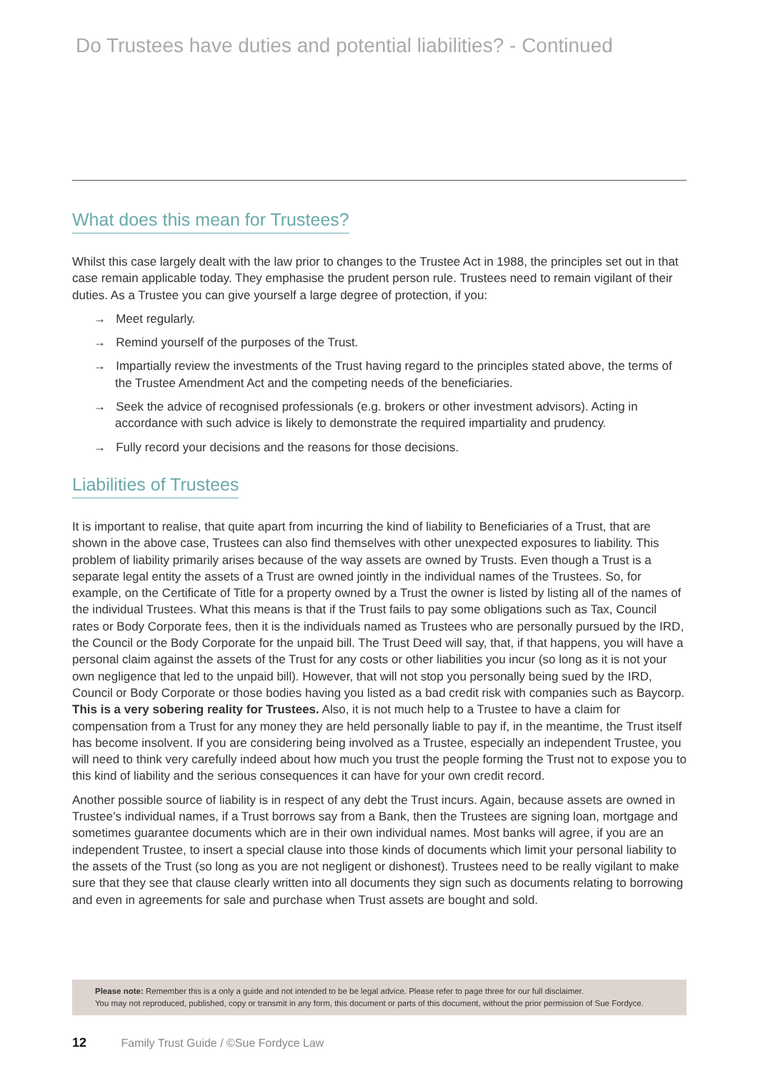Do Trustees have duties and potential liabilities? - Continued
What does this mean for Trustees?
Whilst this case largely dealt with the law prior to changes to the Trustee Act in 1988, the principles set out in that case remain applicable today. They emphasise the prudent person rule. Trustees need to remain vigilant of their duties. As a Trustee you can give yourself a large degree of protection, if you:
→ Meet regularly.
→ Remind yourself of the purposes of the Trust.
→ Impartially review the investments of the Trust having regard to the principles stated above, the terms of the Trustee Amendment Act and the competing needs of the beneficiaries.
→ Seek the advice of recognised professionals (e.g. brokers or other investment advisors). Acting in accordance with such advice is likely to demonstrate the required impartiality and prudency.
→ Fully record your decisions and the reasons for those decisions.
Liabilities of Trustees
It is important to realise, that quite apart from incurring the kind of liability to Beneficiaries of a Trust, that are shown in the above case, Trustees can also find themselves with other unexpected exposures to liability. This problem of liability primarily arises because of the way assets are owned by Trusts. Even though a Trust is a separate legal entity the assets of a Trust are owned jointly in the individual names of the Trustees. So, for example, on the Certificate of Title for a property owned by a Trust the owner is listed by listing all of the names of the individual Trustees. What this means is that if the Trust fails to pay some obligations such as Tax, Council rates or Body Corporate fees, then it is the individuals named as Trustees who are personally pursued by the IRD, the Council or the Body Corporate for the unpaid bill. The Trust Deed will say, that, if that happens, you will have a personal claim against the assets of the Trust for any costs or other liabilities you incur (so long as it is not your own negligence that led to the unpaid bill). However, that will not stop you personally being sued by the IRD, Council or Body Corporate or those bodies having you listed as a bad credit risk with companies such as Baycorp. This is a very sobering reality for Trustees. Also, it is not much help to a Trustee to have a claim for compensation from a Trust for any money they are held personally liable to pay if, in the meantime, the Trust itself has become insolvent. If you are considering being involved as a Trustee, especially an independent Trustee, you will need to think very carefully indeed about how much you trust the people forming the Trust not to expose you to this kind of liability and the serious consequences it can have for your own credit record.
Another possible source of liability is in respect of any debt the Trust incurs. Again, because assets are owned in Trustee’s individual names, if a Trust borrows say from a Bank, then the Trustees are signing loan, mortgage and sometimes guarantee documents which are in their own individual names. Most banks will agree, if you are an independent Trustee, to insert a special clause into those kinds of documents which limit your personal liability to the assets of the Trust (so long as you are not negligent or dishonest). Trustees need to be really vigilant to make sure that they see that clause clearly written into all documents they sign such as documents relating to borrowing and even in agreements for sale and purchase when Trust assets are bought and sold.
Please note: Remember this is a only a guide and not intended to be be legal advice. Please refer to page three for our full disclaimer.
You may not reproduced, published, copy or transmit in any form, this document or parts of this document, without the prior permission of Sue Fordyce.
12 Family Trust Guide / ©Sue Fordyce Law